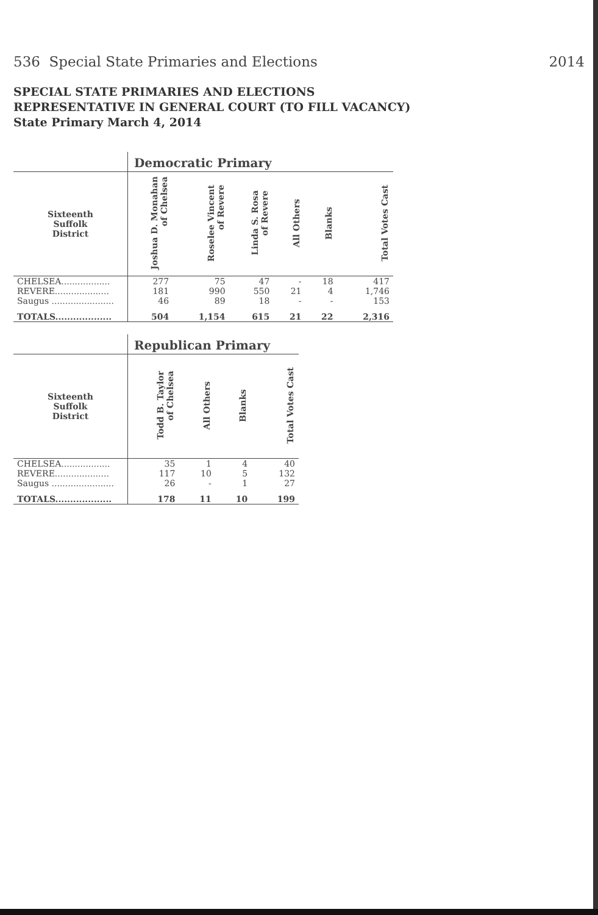536 Special State Primaries and Elections 2014
SPECIAL STATE PRIMARIES AND ELECTIONS
REPRESENTATIVE IN GENERAL COURT (TO FILL VACANCY)
State Primary March 4, 2014
| | Democratic Primary | | | | | |
| Sixteenth Suffolk District | Joshua D. Monahan of Chelsea | Roselee Vincent of Revere | Linda S. Rosa of Revere | All Others | Blanks | Total Votes Cast |
| CHELSEA.................. | 277 | 75 | 47 | - | 18 | 417 |
| REVERE.................... | 181 | 990 | 550 | 21 | 4 | 1,746 |
| Saugus ....................... | 46 | 89 | 18 | - | - | 153 |
| TOTALS................... | 504 | 1,154 | 615 | 21 | 22 | 2,316 |
| | Republican Primary | | | |
| Sixteenth Suffolk District | Todd B. Taylor of Chelsea | All Others | Blanks | Total Votes Cast |
| CHELSEA.................. | 35 | 1 | 4 | 40 |
| REVERE.................... | 117 | 10 | 5 | 132 |
| Saugus ....................... | 26 | - | 1 | 27 |
| TOTALS................... | 178 | 11 | 10 | 199 |